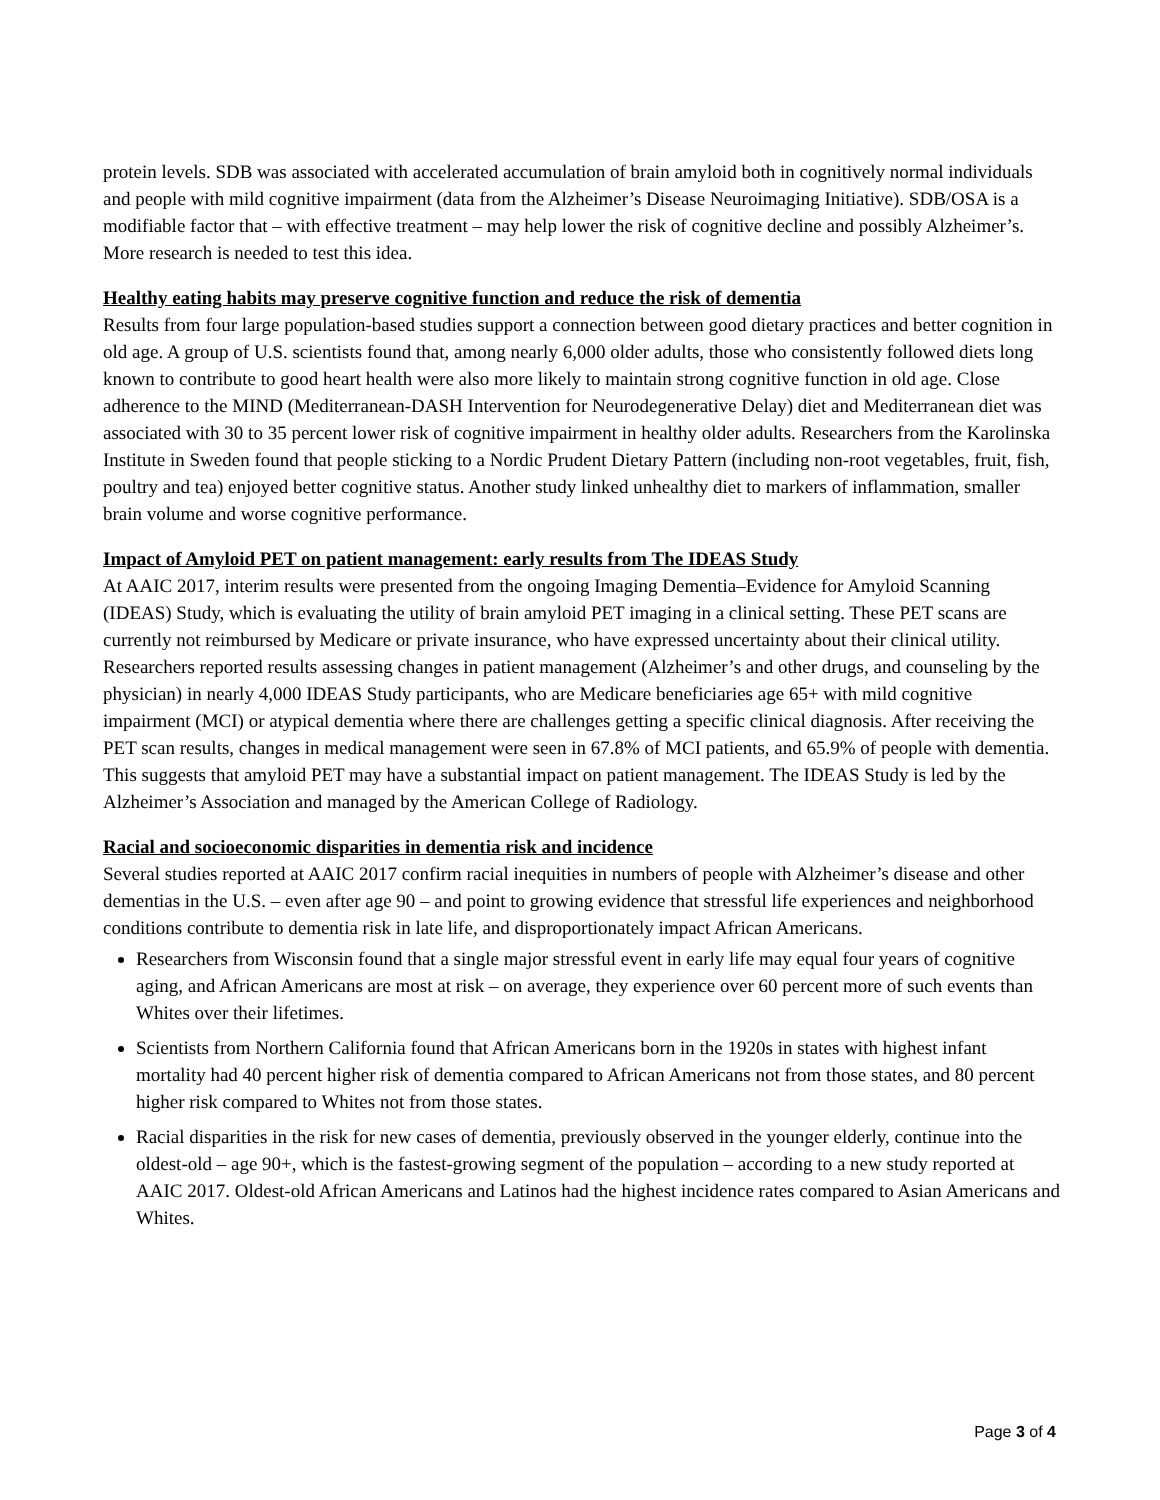protein levels. SDB was associated with accelerated accumulation of brain amyloid both in cognitively normal individuals and people with mild cognitive impairment (data from the Alzheimer’s Disease Neuroimaging Initiative). SDB/OSA is a modifiable factor that – with effective treatment – may help lower the risk of cognitive decline and possibly Alzheimer’s. More research is needed to test this idea.
Healthy eating habits may preserve cognitive function and reduce the risk of dementia
Results from four large population-based studies support a connection between good dietary practices and better cognition in old age. A group of U.S. scientists found that, among nearly 6,000 older adults, those who consistently followed diets long known to contribute to good heart health were also more likely to maintain strong cognitive function in old age. Close adherence to the MIND (Mediterranean-DASH Intervention for Neurodegenerative Delay) diet and Mediterranean diet was associated with 30 to 35 percent lower risk of cognitive impairment in healthy older adults. Researchers from the Karolinska Institute in Sweden found that people sticking to a Nordic Prudent Dietary Pattern (including non-root vegetables, fruit, fish, poultry and tea) enjoyed better cognitive status. Another study linked unhealthy diet to markers of inflammation, smaller brain volume and worse cognitive performance.
Impact of Amyloid PET on patient management: early results from The IDEAS Study
At AAIC 2017, interim results were presented from the ongoing Imaging Dementia–Evidence for Amyloid Scanning (IDEAS) Study, which is evaluating the utility of brain amyloid PET imaging in a clinical setting. These PET scans are currently not reimbursed by Medicare or private insurance, who have expressed uncertainty about their clinical utility. Researchers reported results assessing changes in patient management (Alzheimer’s and other drugs, and counseling by the physician) in nearly 4,000 IDEAS Study participants, who are Medicare beneficiaries age 65+ with mild cognitive impairment (MCI) or atypical dementia where there are challenges getting a specific clinical diagnosis. After receiving the PET scan results, changes in medical management were seen in 67.8% of MCI patients, and 65.9% of people with dementia. This suggests that amyloid PET may have a substantial impact on patient management. The IDEAS Study is led by the Alzheimer’s Association and managed by the American College of Radiology.
Racial and socioeconomic disparities in dementia risk and incidence
Several studies reported at AAIC 2017 confirm racial inequities in numbers of people with Alzheimer’s disease and other dementias in the U.S. – even after age 90 – and point to growing evidence that stressful life experiences and neighborhood conditions contribute to dementia risk in late life, and disproportionately impact African Americans.
Researchers from Wisconsin found that a single major stressful event in early life may equal four years of cognitive aging, and African Americans are most at risk – on average, they experience over 60 percent more of such events than Whites over their lifetimes.
Scientists from Northern California found that African Americans born in the 1920s in states with highest infant mortality had 40 percent higher risk of dementia compared to African Americans not from those states, and 80 percent higher risk compared to Whites not from those states.
Racial disparities in the risk for new cases of dementia, previously observed in the younger elderly, continue into the oldest-old – age 90+, which is the fastest-growing segment of the population – according to a new study reported at AAIC 2017. Oldest-old African Americans and Latinos had the highest incidence rates compared to Asian Americans and Whites.
Page 3 of 4